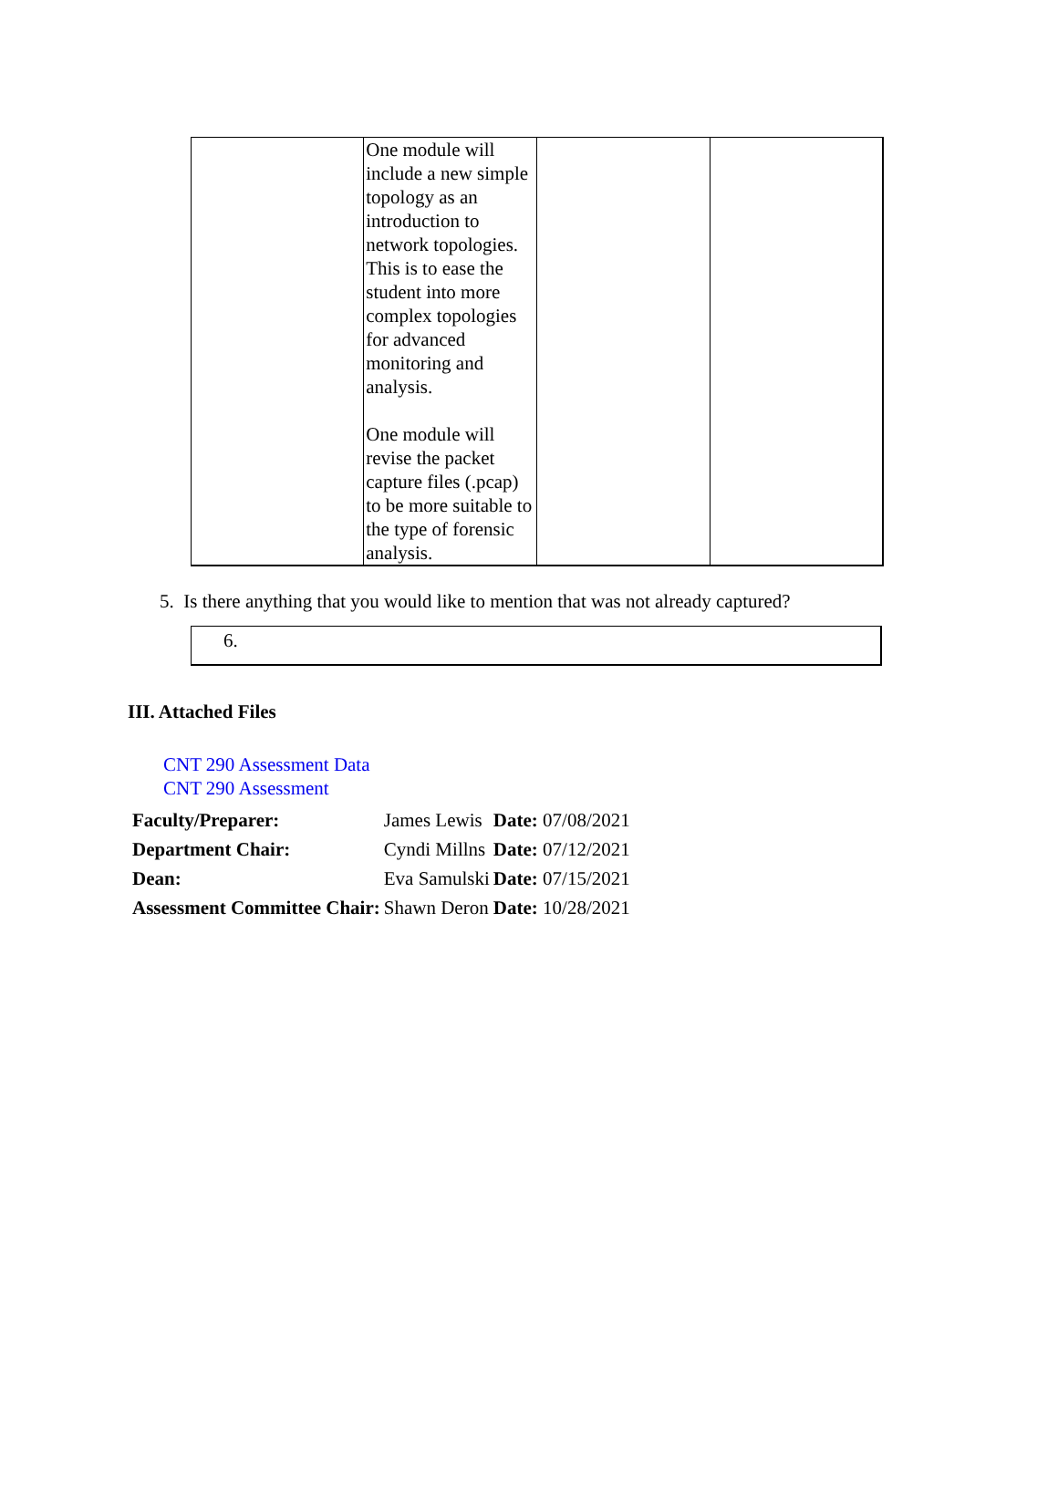| | One module will include a new simple topology as an introduction to network topologies. This is to ease the student into more complex topologies for advanced monitoring and analysis. One module will revise the packet capture files (.pcap) to be more suitable to the type of forensic analysis. | | |
5. Is there anything that you would like to mention that was not already captured?
6.
III. Attached Files
CNT 290 Assessment Data
CNT 290 Assessment
| Faculty/Preparer: | James Lewis | Date: 07/08/2021 |
| Department Chair: | Cyndi Millns | Date: 07/12/2021 |
| Dean: | Eva Samulski | Date: 07/15/2021 |
| Assessment Committee Chair: | Shawn Deron | Date: 10/28/2021 |